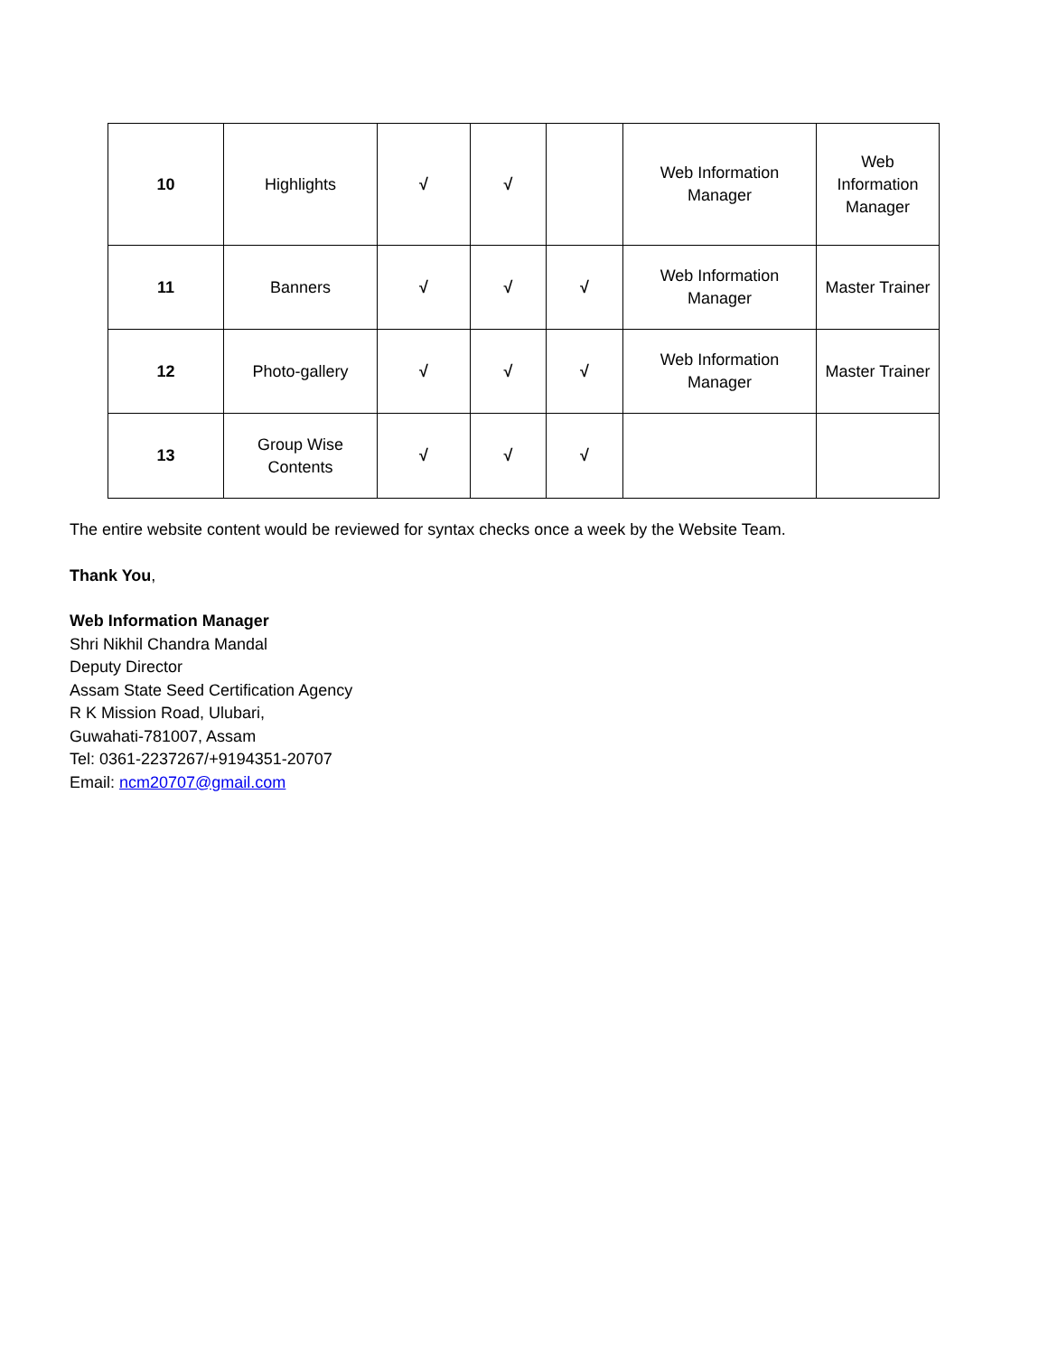| 10 | Highlights | √ | √ | | Web Information Manager | Web Information Manager |
| 11 | Banners | √ | √ | √ | Web Information Manager | Master Trainer |
| 12 | Photo-gallery | √ | √ | √ | Web Information Manager | Master Trainer |
| 13 | Group Wise Contents | √ | √ | √ | | |
The entire website content would be reviewed for syntax checks once a week by the Website Team.
Thank You,
Web Information Manager
Shri Nikhil Chandra Mandal
Deputy Director
Assam State Seed Certification Agency
R K Mission Road, Ulubari,
Guwahati-781007, Assam
Tel: 0361-2237267/+9194351-20707
Email: ncm20707@gmail.com